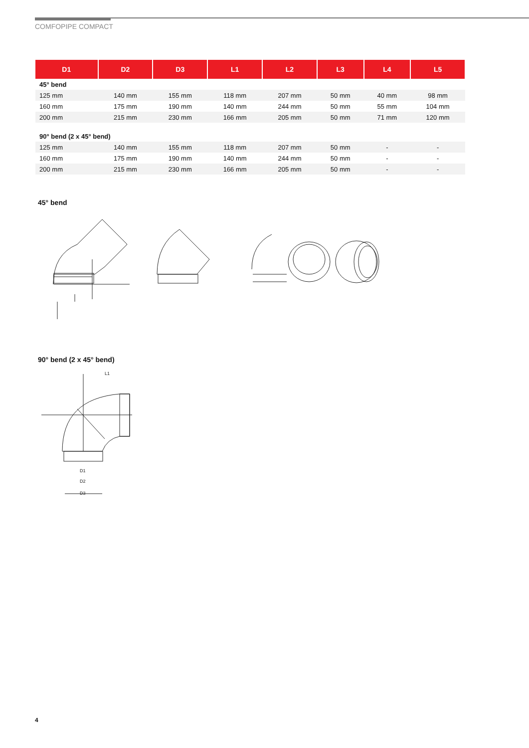COMFOPIPE COMPACT
| D1 | D2 | D3 | L1 | L2 | L3 | L4 | L5 |
| --- | --- | --- | --- | --- | --- | --- | --- |
| 45° bend | | | | | | | |
| 125 mm | 140 mm | 155 mm | 118 mm | 207 mm | 50 mm | 40 mm | 98 mm |
| 160 mm | 175 mm | 190 mm | 140 mm | 244 mm | 50 mm | 55 mm | 104 mm |
| 200 mm | 215 mm | 230 mm | 166 mm | 205 mm | 50 mm | 71 mm | 120 mm |
| 90° bend (2 x 45° bend) | | | | | | | |
| 125 mm | 140 mm | 155 mm | 118 mm | 207 mm | 50 mm | - | - |
| 160 mm | 175 mm | 190 mm | 140 mm | 244 mm | 50 mm | - | - |
| 200 mm | 215 mm | 230 mm | 166 mm | 205 mm | 50 mm | - | - |
45° bend
90° bend (2 x 45° bend)
L1
D1
D2
D3
4